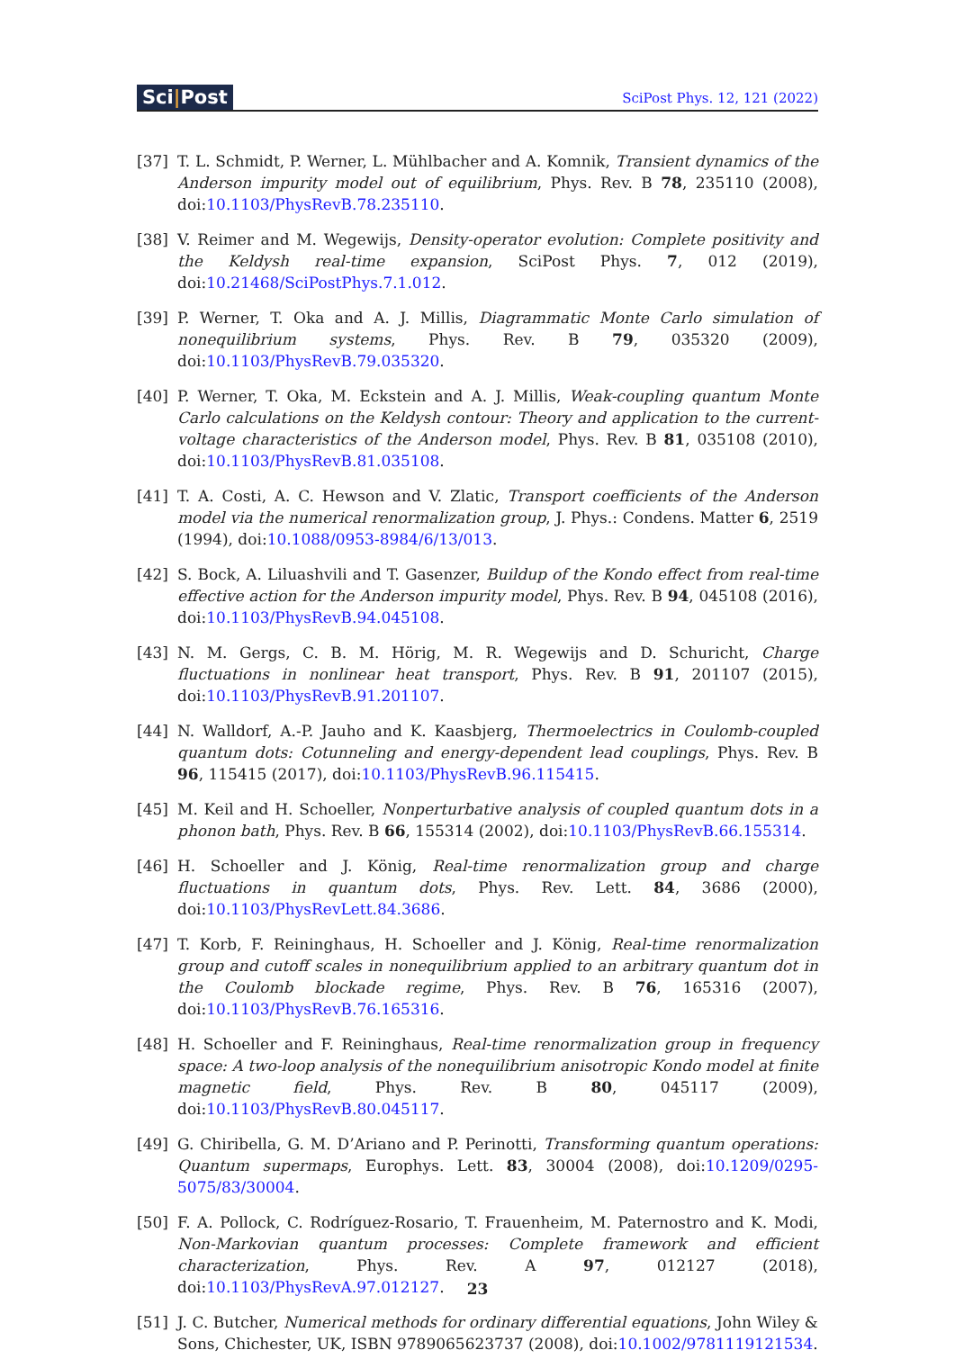Sci|Post
SciPost Phys. 12, 121 (2022)
[37] T. L. Schmidt, P. Werner, L. Mühlbacher and A. Komnik, Transient dynamics of the Anderson impurity model out of equilibrium, Phys. Rev. B 78, 235110 (2008), doi:10.1103/PhysRevB.78.235110.
[38] V. Reimer and M. Wegewijs, Density-operator evolution: Complete positivity and the Keldysh real-time expansion, SciPost Phys. 7, 012 (2019), doi:10.21468/SciPostPhys.7.1.012.
[39] P. Werner, T. Oka and A. J. Millis, Diagrammatic Monte Carlo simulation of nonequilibrium systems, Phys. Rev. B 79, 035320 (2009), doi:10.1103/PhysRevB.79.035320.
[40] P. Werner, T. Oka, M. Eckstein and A. J. Millis, Weak-coupling quantum Monte Carlo calculations on the Keldysh contour: Theory and application to the current-voltage characteristics of the Anderson model, Phys. Rev. B 81, 035108 (2010), doi:10.1103/PhysRevB.81.035108.
[41] T. A. Costi, A. C. Hewson and V. Zlatic, Transport coefficients of the Anderson model via the numerical renormalization group, J. Phys.: Condens. Matter 6, 2519 (1994), doi:10.1088/0953-8984/6/13/013.
[42] S. Bock, A. Liluashvili and T. Gasenzer, Buildup of the Kondo effect from real-time effective action for the Anderson impurity model, Phys. Rev. B 94, 045108 (2016), doi:10.1103/PhysRevB.94.045108.
[43] N. M. Gergs, C. B. M. Hörig, M. R. Wegewijs and D. Schuricht, Charge fluctuations in nonlinear heat transport, Phys. Rev. B 91, 201107 (2015), doi:10.1103/PhysRevB.91.201107.
[44] N. Walldorf, A.-P. Jauho and K. Kaasbjerg, Thermoelectrics in Coulomb-coupled quantum dots: Cotunneling and energy-dependent lead couplings, Phys. Rev. B 96, 115415 (2017), doi:10.1103/PhysRevB.96.115415.
[45] M. Keil and H. Schoeller, Nonperturbative analysis of coupled quantum dots in a phonon bath, Phys. Rev. B 66, 155314 (2002), doi:10.1103/PhysRevB.66.155314.
[46] H. Schoeller and J. König, Real-time renormalization group and charge fluctuations in quantum dots, Phys. Rev. Lett. 84, 3686 (2000), doi:10.1103/PhysRevLett.84.3686.
[47] T. Korb, F. Reininghaus, H. Schoeller and J. König, Real-time renormalization group and cutoff scales in nonequilibrium applied to an arbitrary quantum dot in the Coulomb blockade regime, Phys. Rev. B 76, 165316 (2007), doi:10.1103/PhysRevB.76.165316.
[48] H. Schoeller and F. Reininghaus, Real-time renormalization group in frequency space: A two-loop analysis of the nonequilibrium anisotropic Kondo model at finite magnetic field, Phys. Rev. B 80, 045117 (2009), doi:10.1103/PhysRevB.80.045117.
[49] G. Chiribella, G. M. D’Ariano and P. Perinotti, Transforming quantum operations: Quantum supermaps, Europhys. Lett. 83, 30004 (2008), doi:10.1209/0295-5075/83/30004.
[50] F. A. Pollock, C. Rodríguez-Rosario, T. Frauenheim, M. Paternostro and K. Modi, Non-Markovian quantum processes: Complete framework and efficient characterization, Phys. Rev. A 97, 012127 (2018), doi:10.1103/PhysRevA.97.012127.
[51] J. C. Butcher, Numerical methods for ordinary differential equations, John Wiley & Sons, Chichester, UK, ISBN 9789065623737 (2008), doi:10.1002/9781119121534.
23